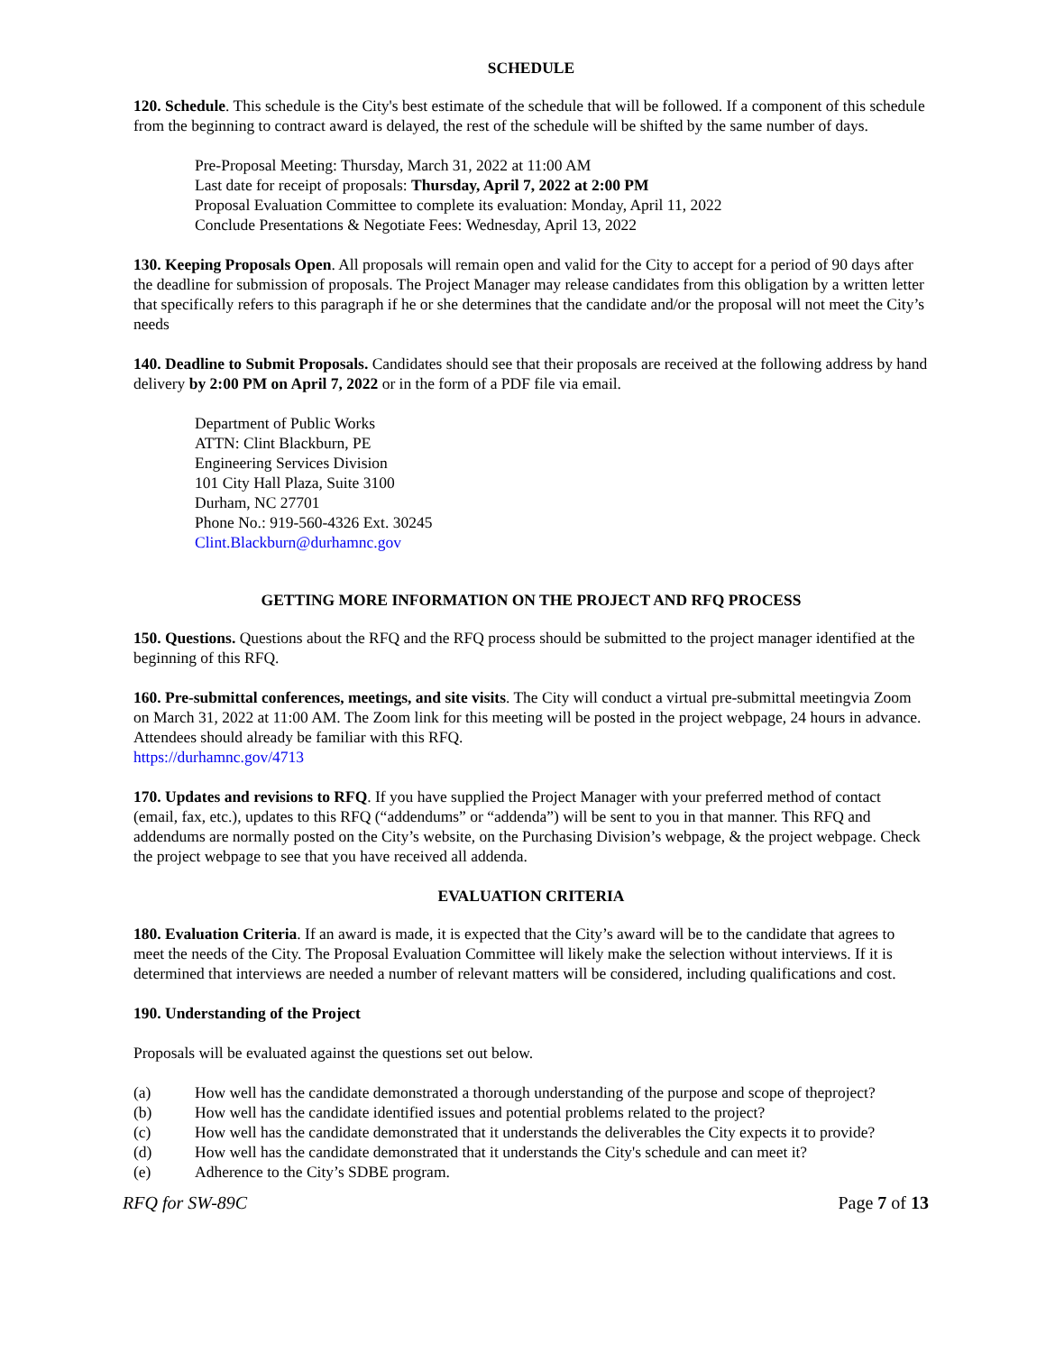SCHEDULE
120. Schedule. This schedule is the City's best estimate of the schedule that will be followed. If a component of this schedule from the beginning to contract award is delayed, the rest of the schedule will be shifted by the same number of days.
Pre-Proposal Meeting: Thursday, March 31, 2022 at 11:00 AM
Last date for receipt of proposals: Thursday, April 7, 2022 at 2:00 PM
Proposal Evaluation Committee to complete its evaluation: Monday, April 11, 2022
Conclude Presentations & Negotiate Fees: Wednesday, April 13, 2022
130. Keeping Proposals Open. All proposals will remain open and valid for the City to accept for a period of 90 days after the deadline for submission of proposals. The Project Manager may release candidates from this obligation by a written letter that specifically refers to this paragraph if he or she determines that the candidate and/or the proposal will not meet the City’s needs
140. Deadline to Submit Proposals. Candidates should see that their proposals are received at the following address by hand delivery by 2:00 PM on April 7, 2022 or in the form of a PDF file via email.
Department of Public Works
ATTN: Clint Blackburn, PE
Engineering Services Division
101 City Hall Plaza, Suite 3100
Durham, NC 27701
Phone No.: 919-560-4326 Ext. 30245
Clint.Blackburn@durhamnc.gov
GETTING MORE INFORMATION ON THE PROJECT AND RFQ PROCESS
150. Questions. Questions about the RFQ and the RFQ process should be submitted to the project manager identified at the beginning of this RFQ.
160. Pre-submittal conferences, meetings, and site visits. The City will conduct a virtual pre-submittal meetingvia Zoom on March 31, 2022 at 11:00 AM. The Zoom link for this meeting will be posted in the project webpage, 24 hours in advance. Attendees should already be familiar with this RFQ.
https://durhamnc.gov/4713
170. Updates and revisions to RFQ. If you have supplied the Project Manager with your preferred method of contact (email, fax, etc.), updates to this RFQ (“addendums” or “addenda”) will be sent to you in that manner. This RFQ and addendums are normally posted on the City’s website, on the Purchasing Division’s webpage, & the project webpage. Check the project webpage to see that you have received all addenda.
EVALUATION CRITERIA
180. Evaluation Criteria. If an award is made, it is expected that the City’s award will be to the candidate that agrees to meet the needs of the City. The Proposal Evaluation Committee will likely make the selection without interviews. If it is determined that interviews are needed a number of relevant matters will be considered, including qualifications and cost.
190. Understanding of the Project
Proposals will be evaluated against the questions set out below.
(a) How well has the candidate demonstrated a thorough understanding of the purpose and scope of theproject?
(b) How well has the candidate identified issues and potential problems related to the project?
(c) How well has the candidate demonstrated that it understands the deliverables the City expects it to provide?
(d) How well has the candidate demonstrated that it understands the City's schedule and can meet it?
(e) Adherence to the City’s SDBE program.
RFQ for SW-89C Page 7 of 13